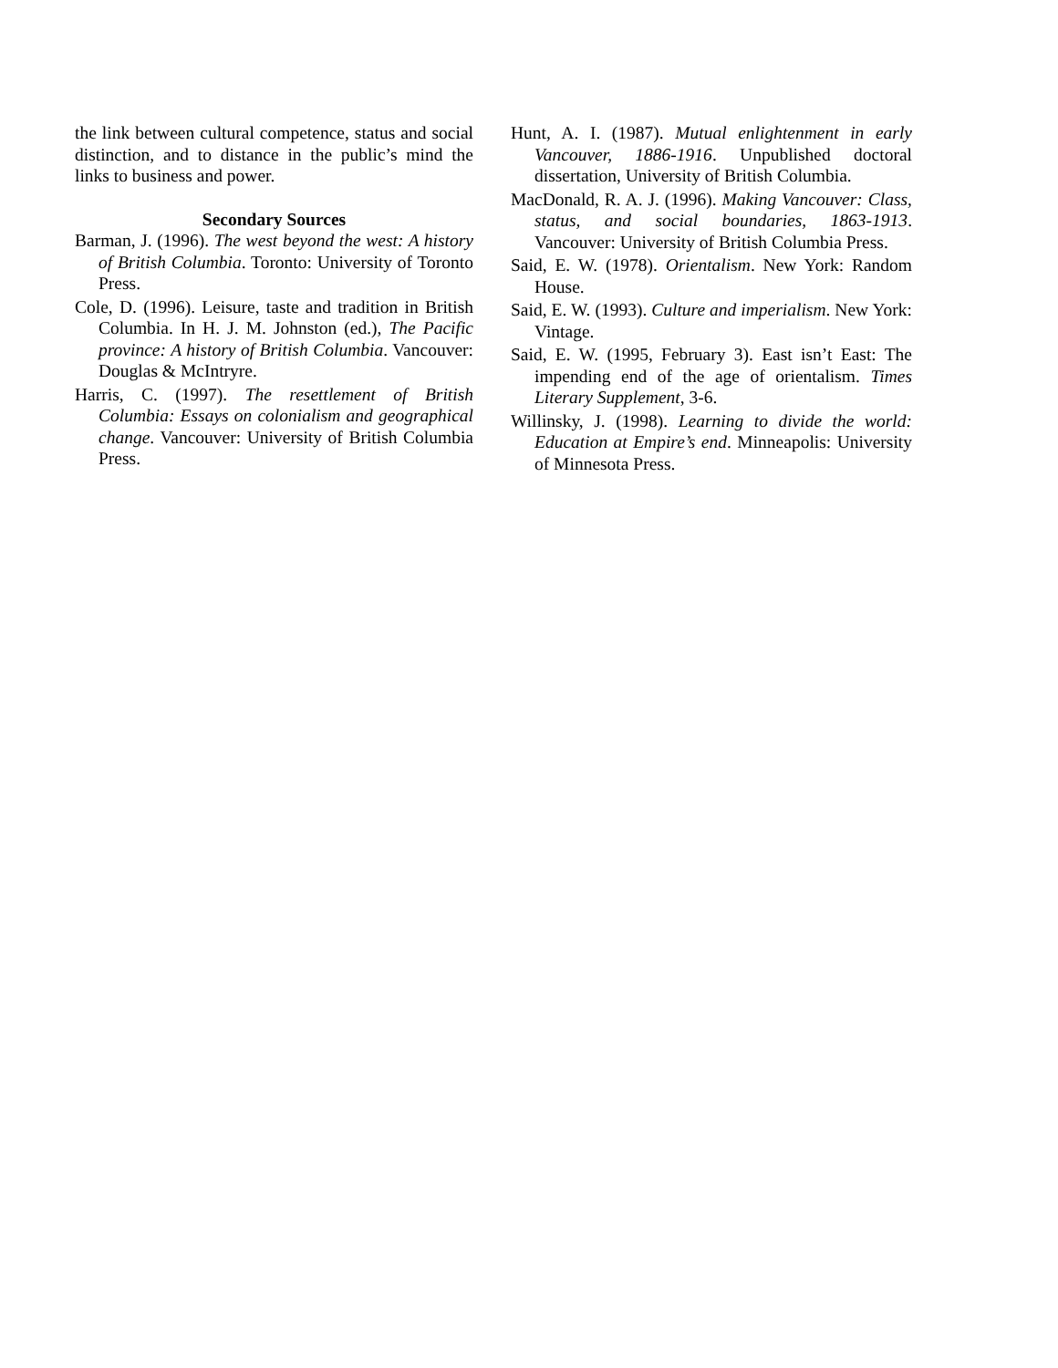the link between cultural competence, status and social distinction, and to distance in the public’s mind the links to business and power.
Secondary Sources
Barman, J. (1996). The west beyond the west: A history of British Columbia. Toronto: University of Toronto Press.
Cole, D. (1996). Leisure, taste and tradition in British Columbia. In H. J. M. Johnston (ed.), The Pacific province: A history of British Columbia. Vancouver: Douglas & McIntryre.
Harris, C. (1997). The resettlement of British Columbia: Essays on colonialism and geographical change. Vancouver: University of British Columbia Press.
Hunt, A. I. (1987). Mutual enlightenment in early Vancouver, 1886-1916. Unpublished doctoral dissertation, University of British Columbia.
MacDonald, R. A. J. (1996). Making Vancouver: Class, status, and social boundaries, 1863-1913. Vancouver: University of British Columbia Press.
Said, E. W. (1978). Orientalism. New York: Random House.
Said, E. W. (1993). Culture and imperialism. New York: Vintage.
Said, E. W. (1995, February 3). East isn’t East: The impending end of the age of orientalism. Times Literary Supplement, 3-6.
Willinsky, J. (1998). Learning to divide the world: Education at Empire’s end. Minneapolis: University of Minnesota Press.